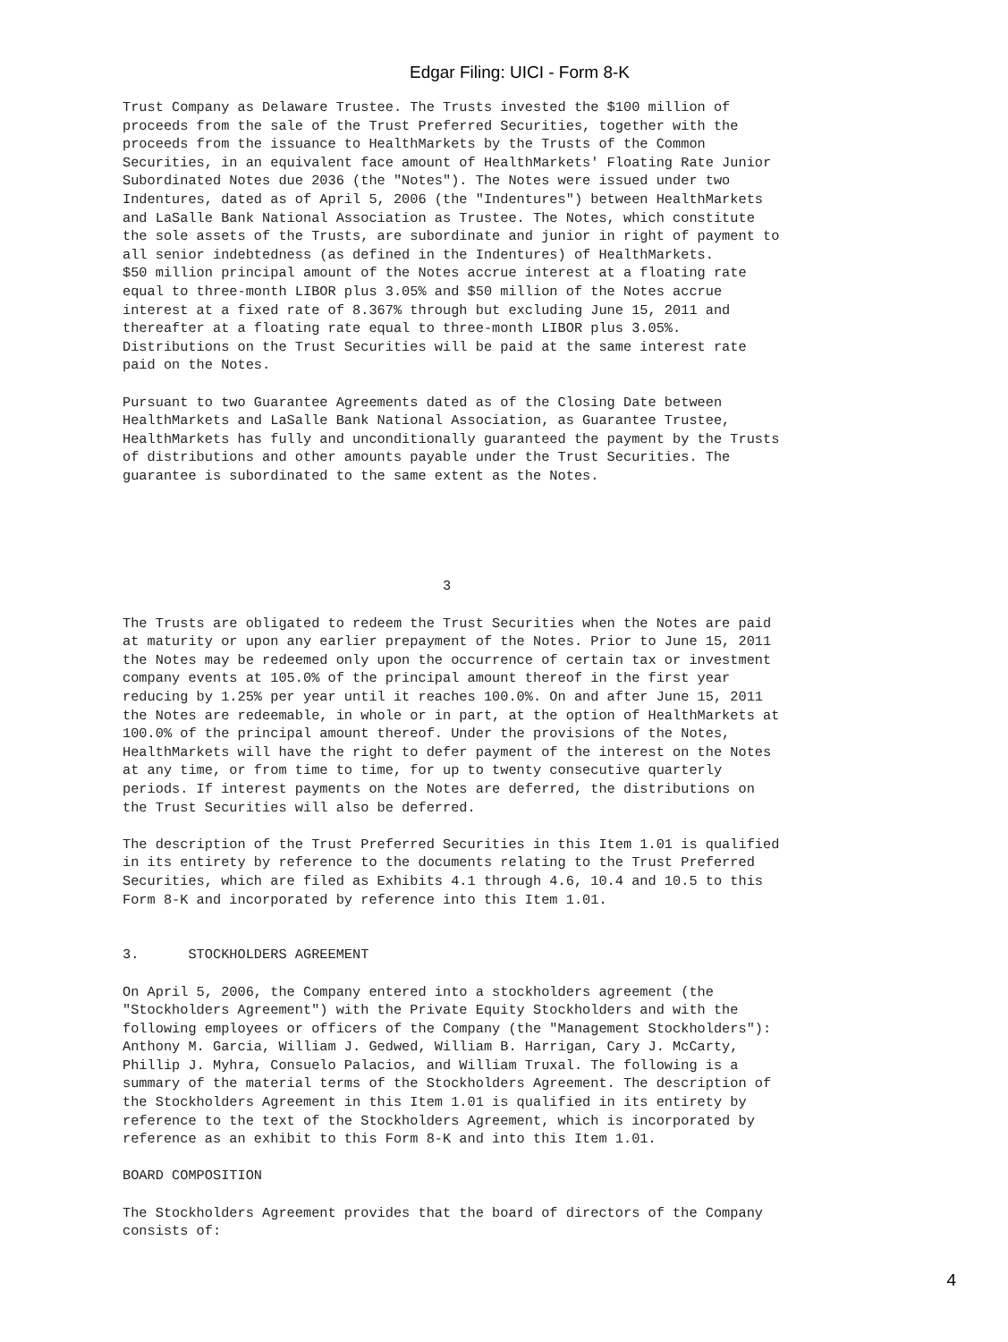Edgar Filing: UICI - Form 8-K
Trust Company as Delaware Trustee. The Trusts invested the $100 million of
proceeds from the sale of the Trust Preferred Securities, together with the
proceeds from the issuance to HealthMarkets by the Trusts of the Common
Securities, in an equivalent face amount of HealthMarkets' Floating Rate Junior
Subordinated Notes due 2036 (the "Notes"). The Notes were issued under two
Indentures, dated as of April 5, 2006 (the "Indentures") between HealthMarkets
and LaSalle Bank National Association as Trustee. The Notes, which constitute
the sole assets of the Trusts, are subordinate and junior in right of payment to
all senior indebtedness (as defined in the Indentures) of HealthMarkets.
$50 million principal amount of the Notes accrue interest at a floating rate
equal to three-month LIBOR plus 3.05% and $50 million of the Notes accrue
interest at a fixed rate of 8.367% through but excluding June 15, 2011 and
thereafter at a floating rate equal to three-month LIBOR plus 3.05%.
Distributions on the Trust Securities will be paid at the same interest rate
paid on the Notes.

Pursuant to two Guarantee Agreements dated as of the Closing Date between
HealthMarkets and LaSalle Bank National Association, as Guarantee Trustee,
HealthMarkets has fully and unconditionally guaranteed the payment by the Trusts
of distributions and other amounts payable under the Trust Securities. The
guarantee is subordinated to the same extent as the Notes.





                                       3

The Trusts are obligated to redeem the Trust Securities when the Notes are paid
at maturity or upon any earlier prepayment of the Notes. Prior to June 15, 2011
the Notes may be redeemed only upon the occurrence of certain tax or investment
company events at 105.0% of the principal amount thereof in the first year
reducing by 1.25% per year until it reaches 100.0%. On and after June 15, 2011
the Notes are redeemable, in whole or in part, at the option of HealthMarkets at
100.0% of the principal amount thereof. Under the provisions of the Notes,
HealthMarkets will have the right to defer payment of the interest on the Notes
at any time, or from time to time, for up to twenty consecutive quarterly
periods. If interest payments on the Notes are deferred, the distributions on
the Trust Securities will also be deferred.

The description of the Trust Preferred Securities in this Item 1.01 is qualified
in its entirety by reference to the documents relating to the Trust Preferred
Securities, which are filed as Exhibits 4.1 through 4.6, 10.4 and 10.5 to this
Form 8-K and incorporated by reference into this Item 1.01.


3.      STOCKHOLDERS AGREEMENT

On April 5, 2006, the Company entered into a stockholders agreement (the
"Stockholders Agreement") with the Private Equity Stockholders and with the
following employees or officers of the Company (the "Management Stockholders"):
Anthony M. Garcia, William J. Gedwed, William B. Harrigan, Cary J. McCarty,
Phillip J. Myhra, Consuelo Palacios, and William Truxal. The following is a
summary of the material terms of the Stockholders Agreement. The description of
the Stockholders Agreement in this Item 1.01 is qualified in its entirety by
reference to the text of the Stockholders Agreement, which is incorporated by
reference as an exhibit to this Form 8-K and into this Item 1.01.

BOARD COMPOSITION

The Stockholders Agreement provides that the board of directors of the Company
consists of:
4